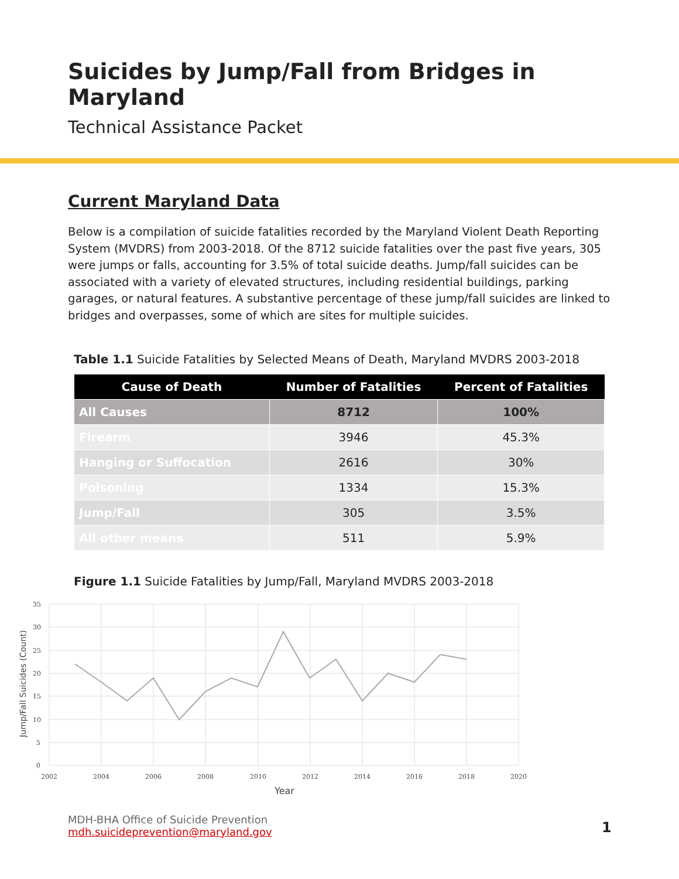Suicides by Jump/Fall from Bridges in Maryland
Technical Assistance Packet
Current Maryland Data
Below is a compilation of suicide fatalities recorded by the Maryland Violent Death Reporting System (MVDRS) from 2003-2018. Of the 8712 suicide fatalities over the past five years, 305 were jumps or falls, accounting for 3.5% of total suicide deaths. Jump/fall suicides can be associated with a variety of elevated structures, including residential buildings, parking garages, or natural features. A substantive percentage of these jump/fall suicides are linked to bridges and overpasses, some of which are sites for multiple suicides.
Table 1.1 Suicide Fatalities by Selected Means of Death, Maryland MVDRS 2003-2018
| Cause of Death | Number of Fatalities | Percent of Fatalities |
| --- | --- | --- |
| All Causes | 8712 | 100% |
| Firearm | 3946 | 45.3% |
| Hanging or Suffocation | 2616 | 30% |
| Poisoning | 1334 | 15.3% |
| Jump/Fall | 305 | 3.5% |
| All other means | 511 | 5.9% |
Figure 1.1 Suicide Fatalities by Jump/Fall, Maryland MVDRS 2003-2018
35
30
25
20
15
10
5
0
2002
2004
2006
2008
2010
2012
2014
2016
2018
2020
Year
Jump/Fall Suicides (Count)
MDH-BHA Office of Suicide Prevention
mdh.suicideprevention@maryland.gov
1